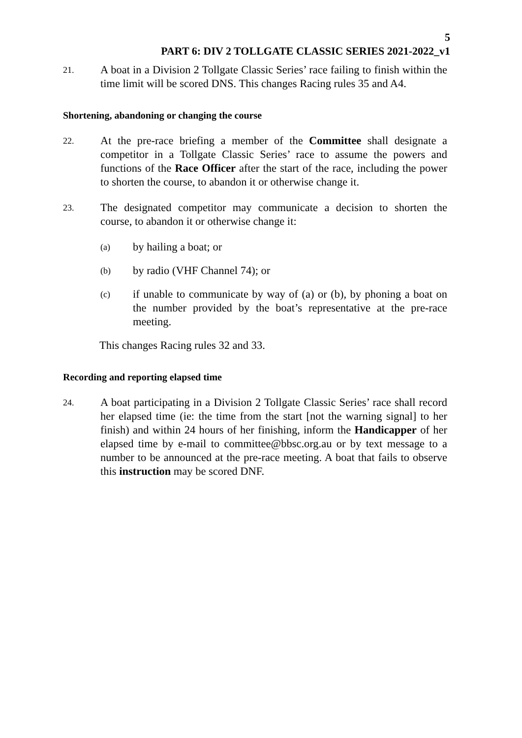5
PART 6: DIV 2 TOLLGATE CLASSIC SERIES 2021-2022_v1
21.
A boat in a Division 2 Tollgate Classic Series’ race failing to finish within the time limit will be scored DNS. This changes Racing rules 35 and A4.
Shortening, abandoning or changing the course
22.
At the pre-race briefing a member of the Committee shall designate a competitor in a Tollgate Classic Series’ race to assume the powers and functions of the Race Officer after the start of the race, including the power to shorten the course, to abandon it or otherwise change it.
23.
The designated competitor may communicate a decision to shorten the course, to abandon it or otherwise change it:
(a)
by hailing a boat; or
(b)
by radio (VHF Channel 74); or
(c)
if unable to communicate by way of (a) or (b), by phoning a boat on the number provided by the boat’s representative at the pre-race meeting.
This changes Racing rules 32 and 33.
Recording and reporting elapsed time
24.
A boat participating in a Division 2 Tollgate Classic Series’ race shall record her elapsed time (ie: the time from the start [not the warning signal] to her finish) and within 24 hours of her finishing, inform the Handicapper of her elapsed time by e-mail to committee@bbsc.org.au or by text message to a number to be announced at the pre-race meeting. A boat that fails to observe this instruction may be scored DNF.